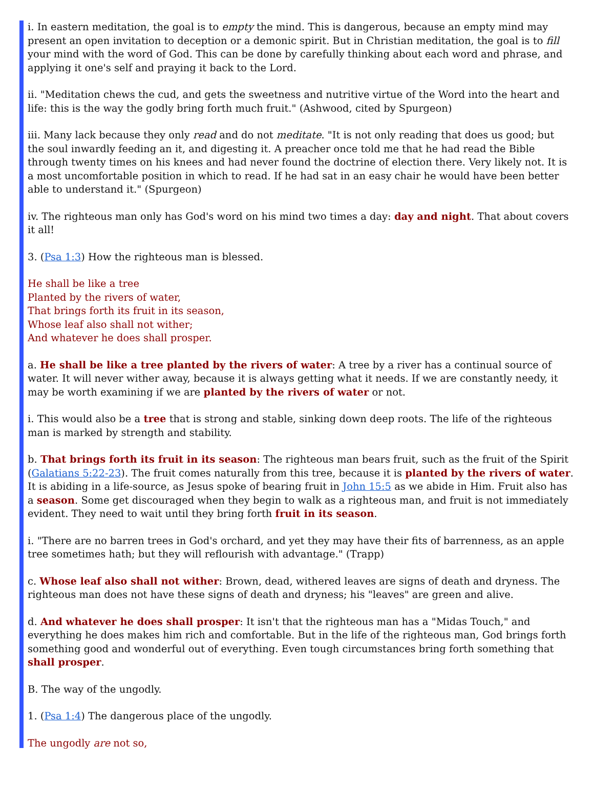i. In eastern meditation, the goal is to empty the mind. This is dangerous, because an empty mind may present an open invitation to deception or a demonic spirit. But in Christian meditation, the goal is to fill your mind with the word of God. This can be done by carefully thinking about each word and phrase, and applying it one's self and praying it back to the Lord.
ii. "Meditation chews the cud, and gets the sweetness and nutritive virtue of the Word into the heart and life: this is the way the godly bring forth much fruit." (Ashwood, cited by Spurgeon)
iii. Many lack because they only read and do not meditate. "It is not only reading that does us good; but the soul inwardly feeding an it, and digesting it. A preacher once told me that he had read the Bible through twenty times on his knees and had never found the doctrine of election there. Very likely not. It is a most uncomfortable position in which to read. If he had sat in an easy chair he would have been better able to understand it." (Spurgeon)
iv. The righteous man only has God's word on his mind two times a day: day and night. That about covers it all!
3. (Psa 1:3) How the righteous man is blessed.
He shall be like a tree
Planted by the rivers of water,
That brings forth its fruit in its season,
Whose leaf also shall not wither;
And whatever he does shall prosper.
a. He shall be like a tree planted by the rivers of water: A tree by a river has a continual source of water. It will never wither away, because it is always getting what it needs. If we are constantly needy, it may be worth examining if we are planted by the rivers of water or not.
i. This would also be a tree that is strong and stable, sinking down deep roots. The life of the righteous man is marked by strength and stability.
b. That brings forth its fruit in its season: The righteous man bears fruit, such as the fruit of the Spirit (Galatians 5:22-23). The fruit comes naturally from this tree, because it is planted by the rivers of water. It is abiding in a life-source, as Jesus spoke of bearing fruit in John 15:5 as we abide in Him. Fruit also has a season. Some get discouraged when they begin to walk as a righteous man, and fruit is not immediately evident. They need to wait until they bring forth fruit in its season.
i. "There are no barren trees in God's orchard, and yet they may have their fits of barrenness, as an apple tree sometimes hath; but they will reflourish with advantage." (Trapp)
c. Whose leaf also shall not wither: Brown, dead, withered leaves are signs of death and dryness. The righteous man does not have these signs of death and dryness; his "leaves" are green and alive.
d. And whatever he does shall prosper: It isn't that the righteous man has a "Midas Touch," and everything he does makes him rich and comfortable. But in the life of the righteous man, God brings forth something good and wonderful out of everything. Even tough circumstances bring forth something that shall prosper.
B. The way of the ungodly.
1. (Psa 1:4) The dangerous place of the ungodly.
The ungodly are not so,